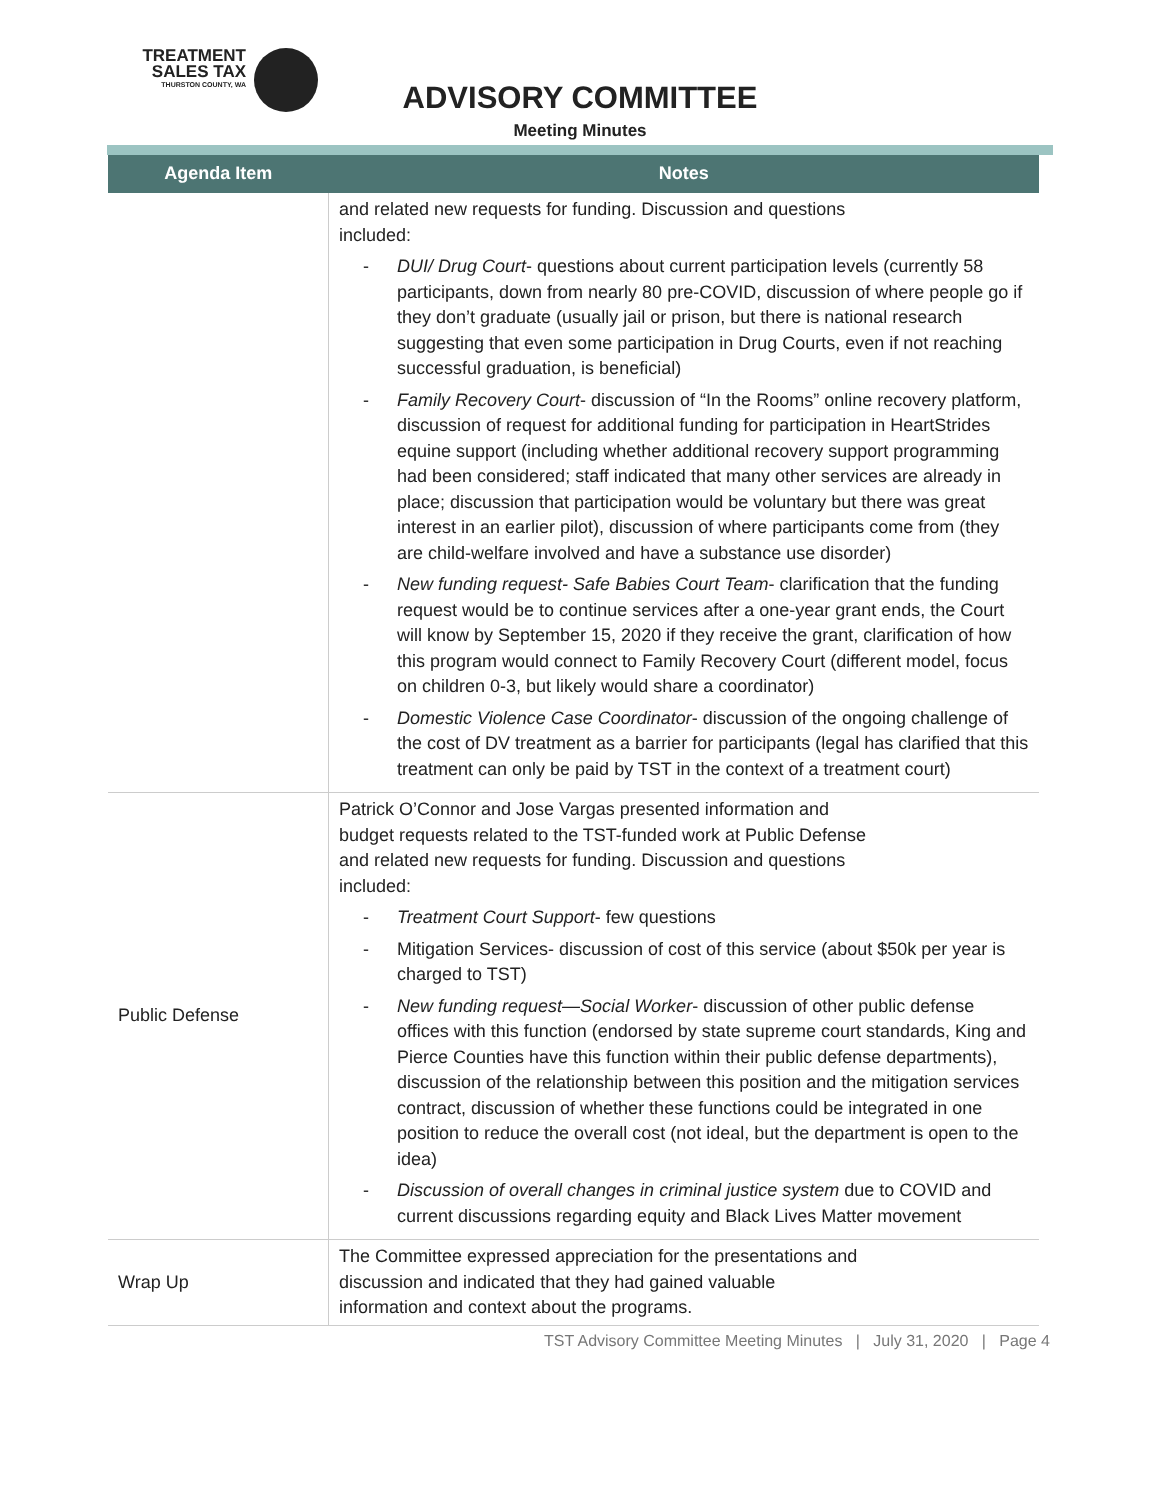TREATMENT
SALES TAX
THURSTON COUNTY, WA
ADVISORY COMMITTEE
Meeting Minutes
| Agenda Item | Notes |
| --- | --- |
| | and related new requests for funding. Discussion and questions included: - DUI/ Drug Court - questions about current participation levels (currently 58 participants, down from nearly 80 pre-COVID, discussion of where people go if they don’t graduate (usually jail or prison, but there is national research suggesting that even some participation in Drug Courts, even if not reaching successful graduation, is beneficial) - Family Recovery Court - discussion of “In the Rooms” online recovery platform, discussion of request for additional funding for participation in HeartStrides equine support (including whether additional recovery support programming had been considered; staff indicated that many other services are already in place; discussion that participation would be voluntary but there was great interest in an earlier pilot), discussion of where participants come from (they are child-welfare involved and have a substance use disorder) - New funding request- Safe Babies Court Team - clarification that the funding request would be to continue services after a one-year grant ends, the Court will know by September 15, 2020 if they receive the grant, clarification of how this program would connect to Family Recovery Court (different model, focus on children 0-3, but likely would share a coordinator) - Domestic Violence Case Coordinator - discussion of the ongoing challenge of the cost of DV treatment as a barrier for participants (legal has clarified that this treatment can only be paid by TST in the context of a treatment court) |
| Public Defense | Patrick O’Connor and Jose Vargas presented information and budget requests related to the TST-funded work at Public Defense and related new requests for funding. Discussion and questions included: - Treatment Court Support - few questions - Mitigation Services- discussion of cost of this service (about $50k per year is charged to TST) - New funding request—Social Worker - discussion of other public defense offices with this function (endorsed by state supreme court standards, King and Pierce Counties have this function within their public defense departments), discussion of the relationship between this position and the mitigation services contract, discussion of whether these functions could be integrated in one position to reduce the overall cost (not ideal, but the department is open to the idea) - Discussion of overall changes in criminal justice system due to COVID and current discussions regarding equity and Black Lives Matter movement |
| Wrap Up | The Committee expressed appreciation for the presentations and discussion and indicated that they had gained valuable information and context about the programs. |
TST Advisory Committee Meeting Minutes | July 31, 2020 | Page 4